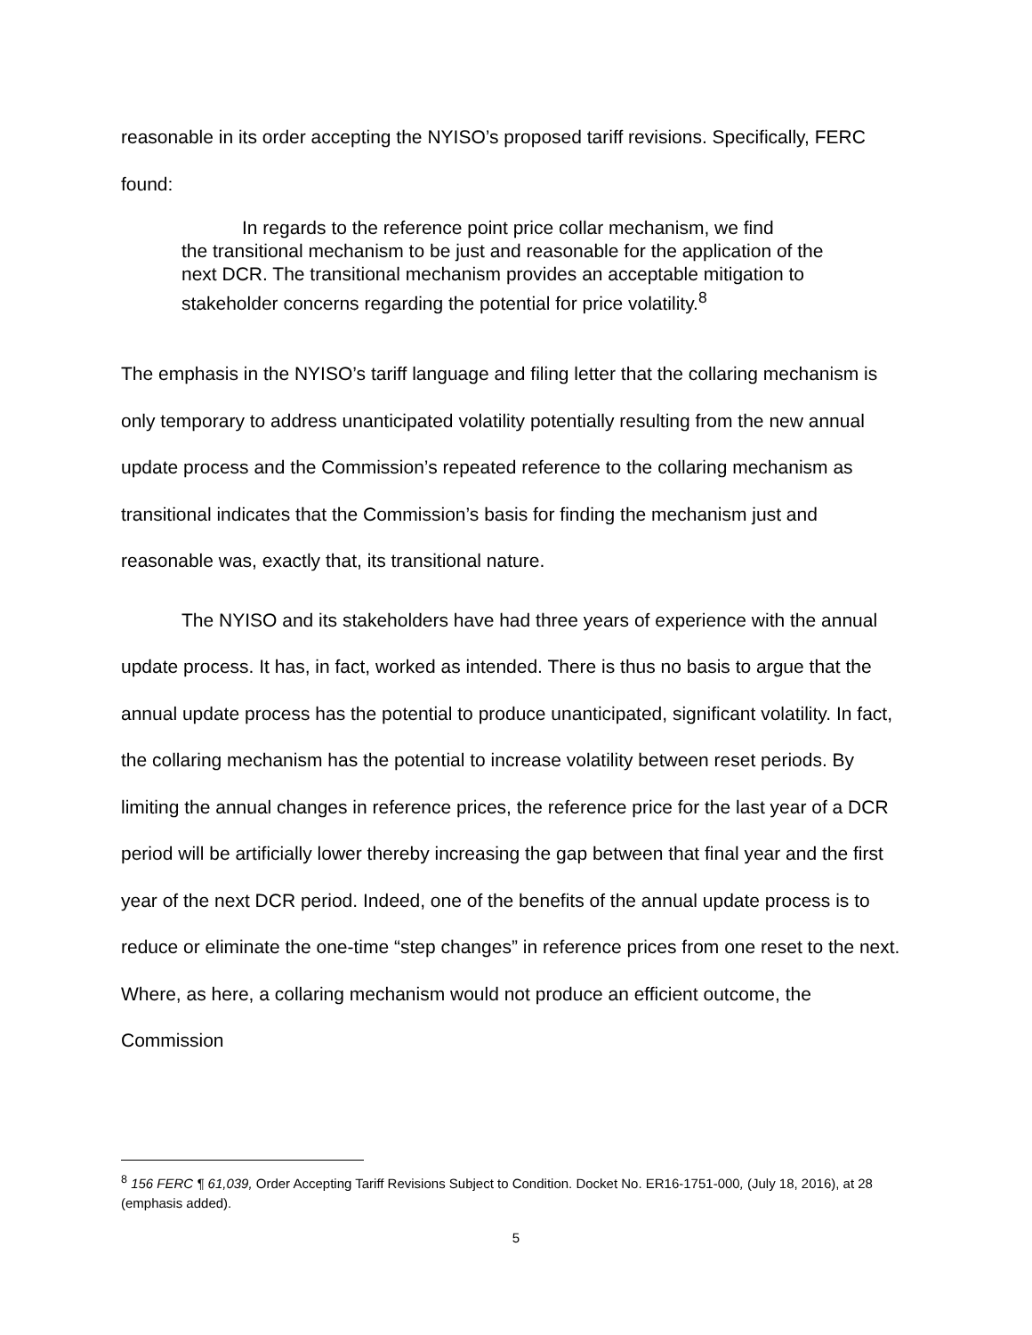reasonable in its order accepting the NYISO’s proposed tariff revisions. Specifically, FERC found:
In regards to the reference point price collar mechanism, we find
the transitional mechanism to be just and reasonable for the application of the next DCR. The transitional mechanism provides an acceptable mitigation to stakeholder concerns regarding the potential for price volatility.<sup>8</sup>
The emphasis in the NYISO’s tariff language and filing letter that the collaring mechanism is only temporary to address unanticipated volatility potentially resulting from the new annual update process and the Commission’s repeated reference to the collaring mechanism as transitional indicates that the Commission’s basis for finding the mechanism just and reasonable was, exactly that, its transitional nature.
The NYISO and its stakeholders have had three years of experience with the annual update process. It has, in fact, worked as intended. There is thus no basis to argue that the annual update process has the potential to produce unanticipated, significant volatility. In fact, the collaring mechanism has the potential to increase volatility between reset periods. By limiting the annual changes in reference prices, the reference price for the last year of a DCR period will be artificially lower thereby increasing the gap between that final year and the first year of the next DCR period. Indeed, one of the benefits of the annual update process is to reduce or eliminate the one-time “step changes” in reference prices from one reset to the next. Where, as here, a collaring mechanism would not produce an efficient outcome, the Commission
<sup>8</sup> 156 FERC ¶ 61,039, Order Accepting Tariff Revisions Subject to Condition. Docket No. ER16-1751-000, (July 18, 2016), at 28 (emphasis added).
5